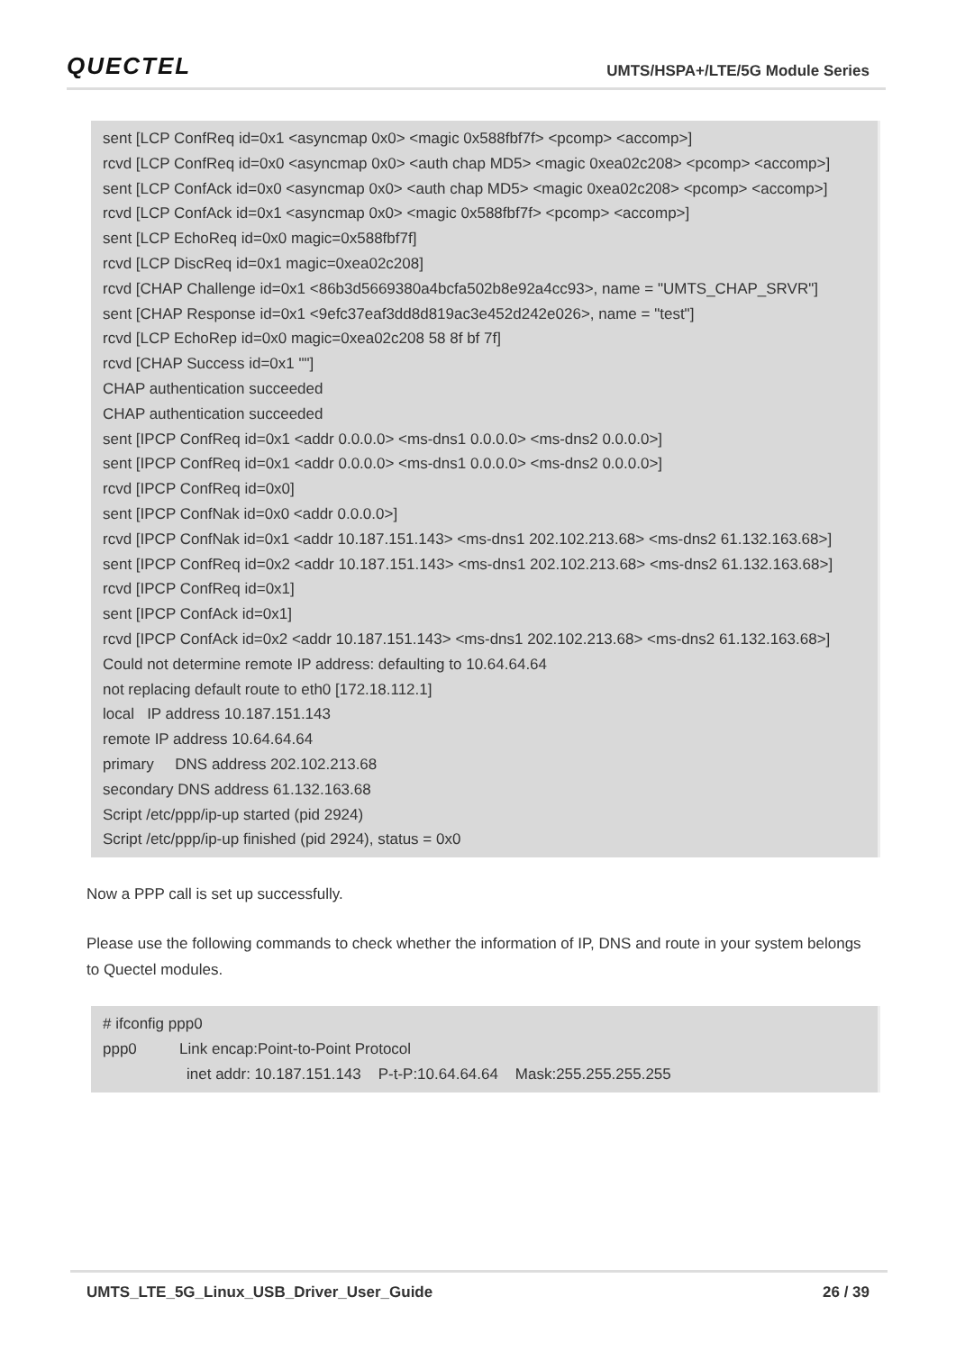QUECTEL UMTS/HSPA+/LTE/5G Module Series
sent [LCP ConfReq id=0x1 <asyncmap 0x0> <magic 0x588fbf7f> <pcomp> <accomp>]
rcvd [LCP ConfReq id=0x0 <asyncmap 0x0> <auth chap MD5> <magic 0xea02c208> <pcomp> <accomp>]
sent [LCP ConfAck id=0x0 <asyncmap 0x0> <auth chap MD5> <magic 0xea02c208> <pcomp> <accomp>]
rcvd [LCP ConfAck id=0x1 <asyncmap 0x0> <magic 0x588fbf7f> <pcomp> <accomp>]
sent [LCP EchoReq id=0x0 magic=0x588fbf7f]
rcvd [LCP DiscReq id=0x1 magic=0xea02c208]
rcvd [CHAP Challenge id=0x1 <86b3d5669380a4bcfa502b8e92a4cc93>, name = "UMTS_CHAP_SRVR"]
sent [CHAP Response id=0x1 <9efc37eaf3dd8d819ac3e452d242e026>, name = "test"]
rcvd [LCP EchoRep id=0x0 magic=0xea02c208 58 8f bf 7f]
rcvd [CHAP Success id=0x1 ""]
CHAP authentication succeeded
CHAP authentication succeeded
sent [IPCP ConfReq id=0x1 <addr 0.0.0.0> <ms-dns1 0.0.0.0> <ms-dns2 0.0.0.0>]
sent [IPCP ConfReq id=0x1 <addr 0.0.0.0> <ms-dns1 0.0.0.0> <ms-dns2 0.0.0.0>]
rcvd [IPCP ConfReq id=0x0]
sent [IPCP ConfNak id=0x0 <addr 0.0.0.0>]
rcvd [IPCP ConfNak id=0x1 <addr 10.187.151.143> <ms-dns1 202.102.213.68> <ms-dns2 61.132.163.68>]
sent [IPCP ConfReq id=0x2 <addr 10.187.151.143> <ms-dns1 202.102.213.68> <ms-dns2 61.132.163.68>]
rcvd [IPCP ConfReq id=0x1]
sent [IPCP ConfAck id=0x1]
rcvd [IPCP ConfAck id=0x2 <addr 10.187.151.143> <ms-dns1 202.102.213.68> <ms-dns2 61.132.163.68>]
Could not determine remote IP address: defaulting to 10.64.64.64
not replacing default route to eth0 [172.18.112.1]
local IP address 10.187.151.143
remote IP address 10.64.64.64
primary DNS address 202.102.213.68
secondary DNS address 61.132.163.68
Script /etc/ppp/ip-up started (pid 2924)
Script /etc/ppp/ip-up finished (pid 2924), status = 0x0
Now a PPP call is set up successfully.
Please use the following commands to check whether the information of IP, DNS and route in your system belongs to Quectel modules.
# ifconfig ppp0
ppp0 Link encap:Point-to-Point Protocol
inet addr: 10.187.151.143 P-t-P:10.64.64.64 Mask:255.255.255.255
UMTS_LTE_5G_Linux_USB_Driver_User_Guide 26 / 39